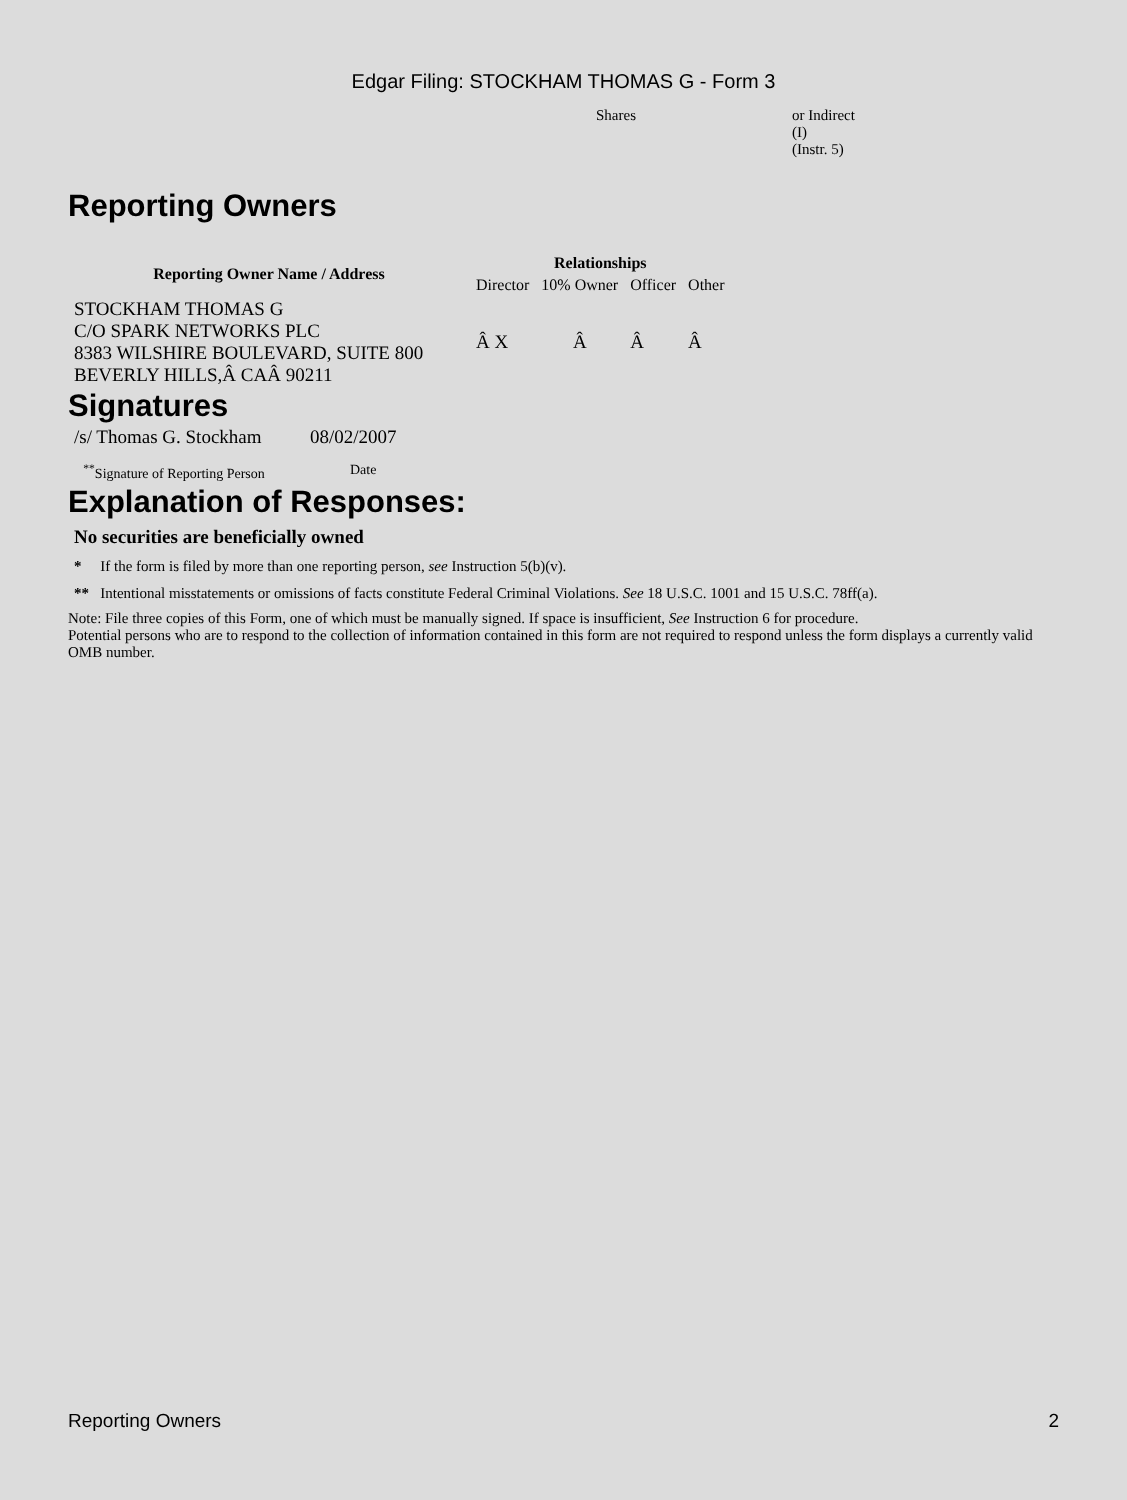Edgar Filing: STOCKHAM THOMAS G - Form 3
Shares or Indirect
(I)
(Instr. 5)
Reporting Owners
| Reporting Owner Name / Address | Relationships | | | |
| --- | --- | --- | --- | --- |
| | Director | 10% Owner | Officer | Other |
| STOCKHAM THOMAS G C/O SPARK NETWORKS PLC 8383 WILSHIRE BOULEVARD, SUITE 800 BEVERLY HILLS,Â CAÂ 90211 | Â X | Â | Â | Â |
Signatures
| /s/ Thomas G. Stockham | 08/02/2007 |
| <sup>**</sup> Signature of Reporting Person | Date |
Explanation of Responses:
No securities are beneficially owned
* If the form is filed by more than one reporting person, see Instruction 5(b)(v).
** Intentional misstatements or omissions of facts constitute Federal Criminal Violations. See 18 U.S.C. 1001 and 15 U.S.C. 78ff(a).
Note: File three copies of this Form, one of which must be manually signed. If space is insufficient, See Instruction 6 for procedure.
Potential persons who are to respond to the collection of information contained in this form are not required to respond unless the form displays a currently valid OMB number.
Reporting Owners 2